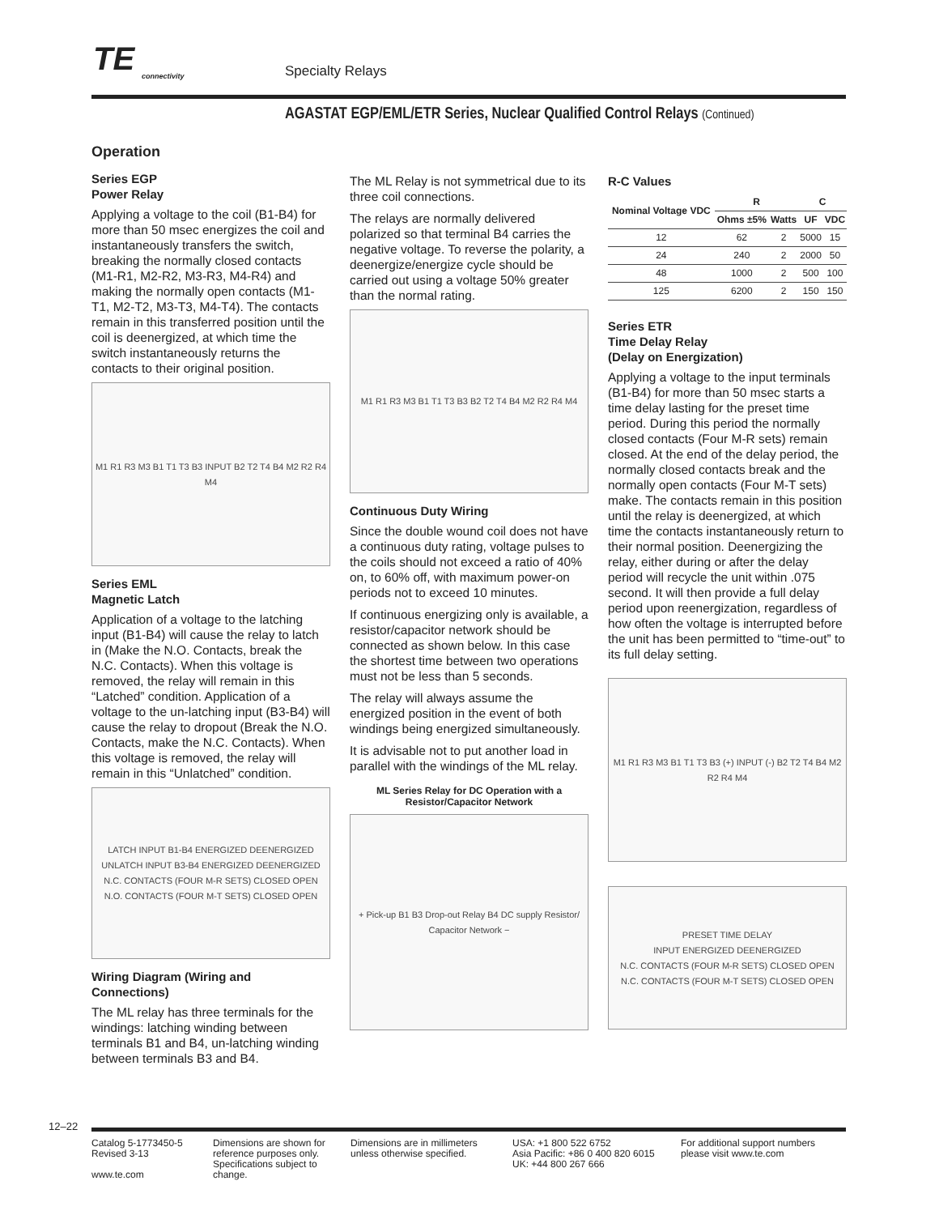TE
connectivity
Specialty Relays
AGASTAT EGP/EML/ETR Series, Nuclear Qualified Control Relays (Continued)
Operation
Series EGP
Power Relay
Applying a voltage to the coil (B1-B4) for more than 50 msec energizes the coil and instantaneously transfers the switch, breaking the normally closed contacts (M1-R1, M2-R2, M3-R3, M4-R4) and making the normally open contacts (M1-T1, M2-T2, M3-T3, M4-T4). The contacts remain in this transferred position until the coil is deenergized, at which time the switch instantaneously returns the contacts to their original position.
M1 R1 R3 M3 B1 T1 T3 B3 INPUT B2 T2 T4 B4 M2 R2 R4 M4
Series EML
Magnetic Latch
Application of a voltage to the latching input (B1-B4) will cause the relay to latch in (Make the N.O. Contacts, break the N.C. Contacts). When this voltage is removed, the relay will remain in this “Latched” condition. Application of a voltage to the un-latching input (B3-B4) will cause the relay to dropout (Break the N.O. Contacts, make the N.C. Contacts). When this voltage is removed, the relay will remain in this “Unlatched” condition.
LATCH INPUT B1-B4 ENERGIZED DEENERGIZED
UNLATCH INPUT B3-B4 ENERGIZED DEENERGIZED
N.C. CONTACTS (FOUR M-R SETS) CLOSED OPEN
N.O. CONTACTS (FOUR M-T SETS) CLOSED OPEN
Wiring Diagram (Wiring and Connections)
The ML relay has three terminals for the windings: latching winding between terminals B1 and B4, un-latching winding between terminals B3 and B4.
The ML Relay is not symmetrical due to its three coil connections.
The relays are normally delivered polarized so that terminal B4 carries the negative voltage. To reverse the polarity, a deenergize/energize cycle should be carried out using a voltage 50% greater than the normal rating.
M1 R1 R3 M3 B1 T1 T3 B3 B2 T2 T4 B4 M2 R2 R4 M4
Continuous Duty Wiring
Since the double wound coil does not have a continuous duty rating, voltage pulses to the coils should not exceed a ratio of 40% on, to 60% off, with maximum power-on periods not to exceed 10 minutes.
If continuous energizing only is available, a resistor/capacitor network should be connected as shown below. In this case the shortest time between two operations must not be less than 5 seconds.
The relay will always assume the energized position in the event of both windings being energized simultaneously.
It is advisable not to put another load in parallel with the windings of the ML relay.
ML Series Relay for DC Operation with a Resistor/Capacitor Network
+ Pick-up B1 B3 Drop-out Relay B4 DC supply Resistor/ Capacitor Network −
R-C Values
| Nominal Voltage VDC | R | | C | |
| --- | --- | --- | --- | --- |
| | Ohms ±5% | Watts | UF | VDC |
| 12 | 62 | 2 | 5000 | 15 |
| 24 | 240 | 2 | 2000 | 50 |
| 48 | 1000 | 2 | 500 | 100 |
| 125 | 6200 | 2 | 150 | 150 |
Series ETR
Time Delay Relay
(Delay on Energization)
Applying a voltage to the input terminals (B1-B4) for more than 50 msec starts a time delay lasting for the preset time period. During this period the normally closed contacts (Four M-R sets) remain closed. At the end of the delay period, the normally closed contacts break and the normally open contacts (Four M-T sets) make. The contacts remain in this position until the relay is deenergized, at which time the contacts instantaneously return to their normal position. Deenergizing the relay, either during or after the delay period will recycle the unit within .075 second. It will then provide a full delay period upon reenergization, regardless of how often the voltage is interrupted before the unit has been permitted to “time-out” to its full delay setting.
M1 R1 R3 M3 B1 T1 T3 B3 (+) INPUT (-) B2 T2 T4 B4 M2 R2 R4 M4
PRESET TIME DELAY
INPUT ENERGIZED DEENERGIZED
N.C. CONTACTS (FOUR M-R SETS) CLOSED OPEN
N.C. CONTACTS (FOUR M-T SETS) CLOSED OPEN
12–22
Catalog 5-1773450-5
Revised 3-13
www.te.com
Dimensions are shown for reference purposes only. Specifications subject to change.
Dimensions are in millimeters unless otherwise specified.
USA: +1 800 522 6752
Asia Pacific: +86 0 400 820 6015
UK: +44 800 267 666
For additional support numbers
please visit www.te.com